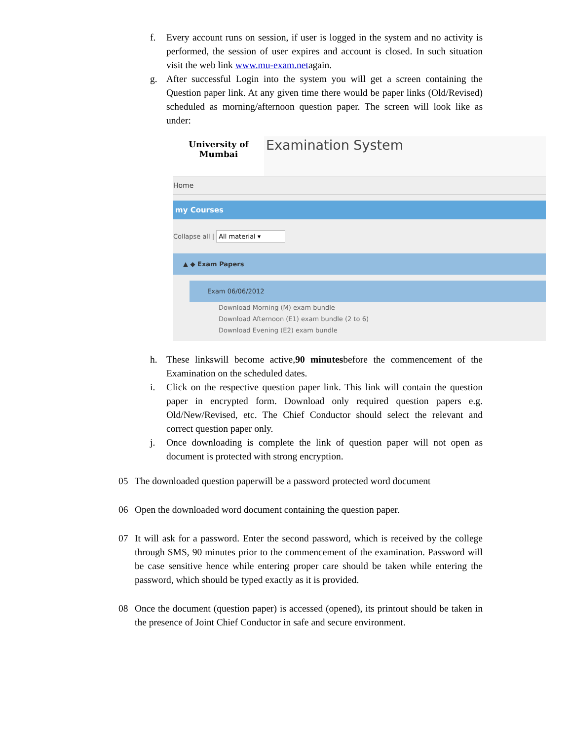f. Every account runs on session, if user is logged in the system and no activity is performed, the session of user expires and account is closed. In such situation visit the web link www.mu-exam.netagain.
g. After successful Login into the system you will get a screen containing the Question paper link. At any given time there would be paper links (Old/Revised) scheduled as morning/afternoon question paper. The screen will look like as under:
University of
Mumbai
Examination System
Home
my Courses
Collapse all | All material ▾
▲ ◆ Exam Papers
Exam 06/06/2012
Download Morning (M) exam bundle
Download Afternoon (E1) exam bundle (2 to 6)
Download Evening (E2) exam bundle
h. These linkswill become active,90 minutesbefore the commencement of the Examination on the scheduled dates.
i. Click on the respective question paper link. This link will contain the question paper in encrypted form. Download only required question papers e.g. Old/New/Revised, etc. The Chief Conductor should select the relevant and correct question paper only.
j. Once downloading is complete the link of question paper will not open as document is protected with strong encryption.
05 The downloaded question paperwill be a password protected word document
06 Open the downloaded word document containing the question paper.
07 It will ask for a password. Enter the second password, which is received by the college through SMS, 90 minutes prior to the commencement of the examination. Password will be case sensitive hence while entering proper care should be taken while entering the password, which should be typed exactly as it is provided.
08 Once the document (question paper) is accessed (opened), its printout should be taken in the presence of Joint Chief Conductor in safe and secure environment.